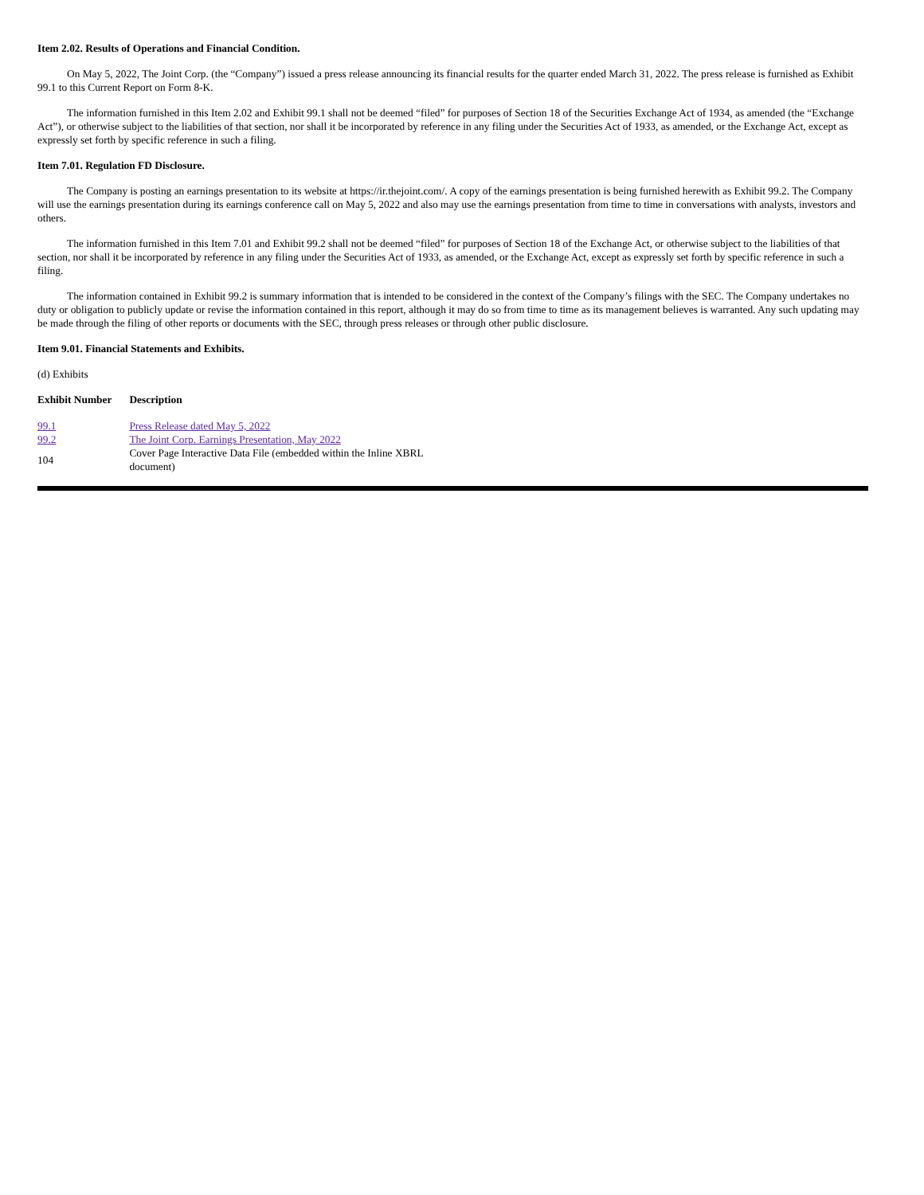Item 2.02. Results of Operations and Financial Condition.
On May 5, 2022, The Joint Corp. (the “Company”) issued a press release announcing its financial results for the quarter ended March 31, 2022. The press release is furnished as Exhibit 99.1 to this Current Report on Form 8-K.
The information furnished in this Item 2.02 and Exhibit 99.1 shall not be deemed “filed” for purposes of Section 18 of the Securities Exchange Act of 1934, as amended (the “Exchange Act”), or otherwise subject to the liabilities of that section, nor shall it be incorporated by reference in any filing under the Securities Act of 1933, as amended, or the Exchange Act, except as expressly set forth by specific reference in such a filing.
Item 7.01. Regulation FD Disclosure.
The Company is posting an earnings presentation to its website at https://ir.thejoint.com/. A copy of the earnings presentation is being furnished herewith as Exhibit 99.2. The Company will use the earnings presentation during its earnings conference call on May 5, 2022 and also may use the earnings presentation from time to time in conversations with analysts, investors and others.
The information furnished in this Item 7.01 and Exhibit 99.2 shall not be deemed “filed” for purposes of Section 18 of the Exchange Act, or otherwise subject to the liabilities of that section, nor shall it be incorporated by reference in any filing under the Securities Act of 1933, as amended, or the Exchange Act, except as expressly set forth by specific reference in such a filing.
The information contained in Exhibit 99.2 is summary information that is intended to be considered in the context of the Company’s filings with the SEC. The Company undertakes no duty or obligation to publicly update or revise the information contained in this report, although it may do so from time to time as its management believes is warranted. Any such updating may be made through the filing of other reports or documents with the SEC, through press releases or through other public disclosure.
Item 9.01. Financial Statements and Exhibits.
(d) Exhibits
| Exhibit Number | Description |
| --- | --- |
| 99.1 | Press Release dated May 5, 2022 |
| 99.2 | The Joint Corp. Earnings Presentation, May 2022 |
| 104 | Cover Page Interactive Data File (embedded within the Inline XBRL document) |